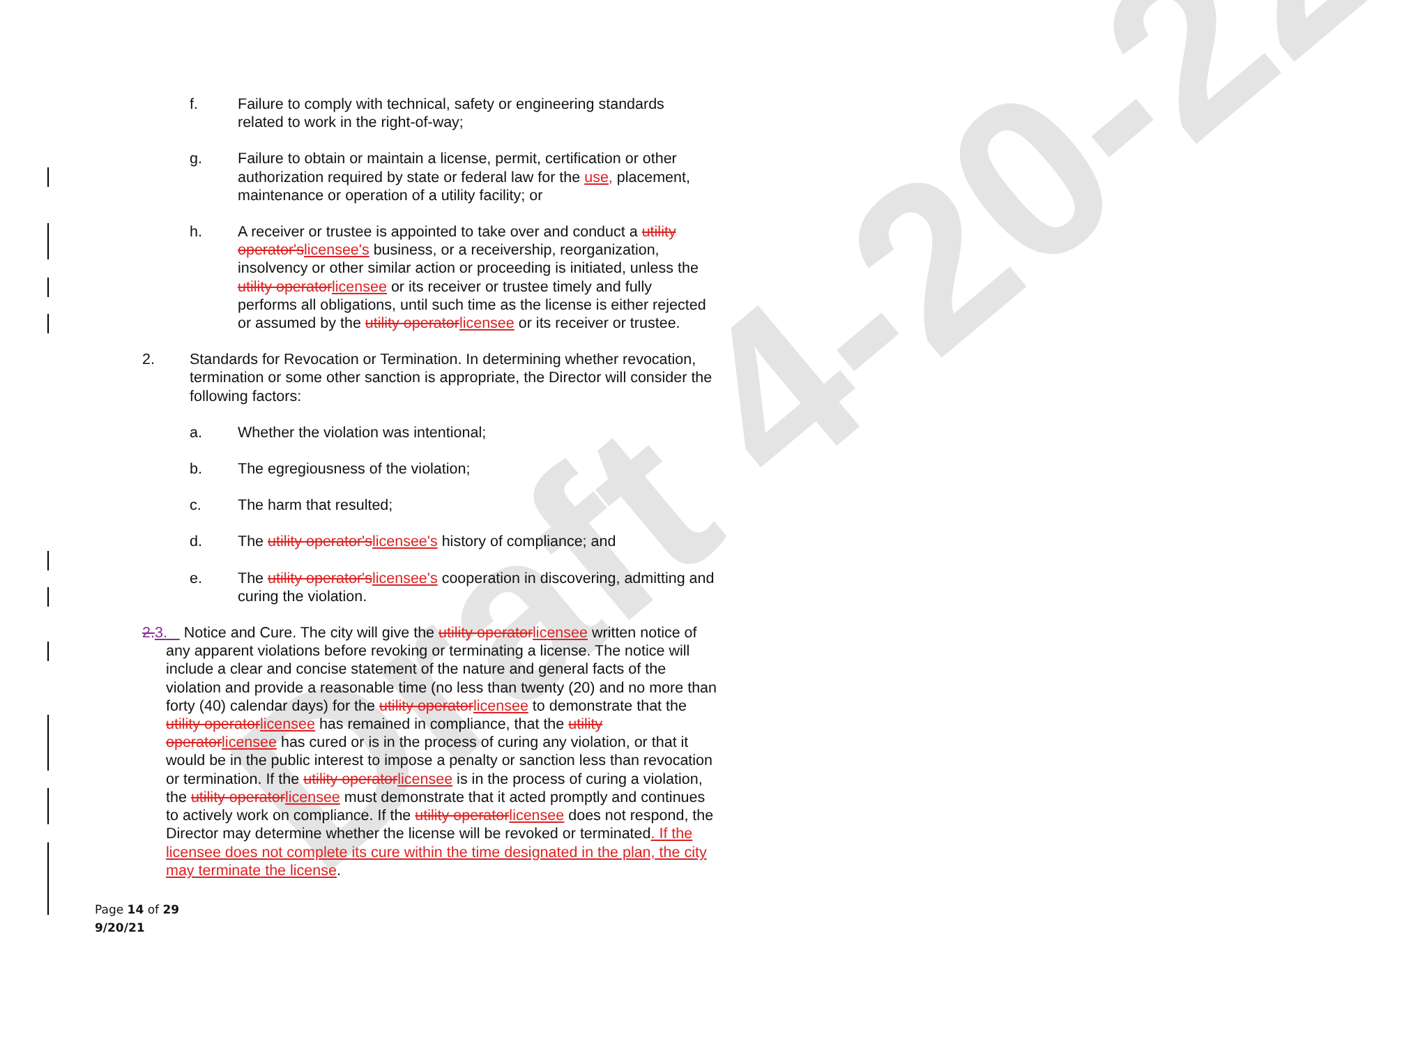Draft 4-20-22
f. Failure to comply with technical, safety or engineering standards related to work in the right-of-way;
g. Failure to obtain or maintain a license, permit, certification or other authorization required by state or federal law for the use, placement, maintenance or operation of a utility facility; or
h. A receiver or trustee is appointed to take over and conduct a utility operator'slicensee's business, or a receivership, reorganization, insolvency or other similar action or proceeding is initiated, unless the utility operatorlicensee or its receiver or trustee timely and fully performs all obligations, until such time as the license is either rejected or assumed by the utility operatorlicensee or its receiver or trustee.
2. Standards for Revocation or Termination. In determining whether revocation, termination or some other sanction is appropriate, the Director will consider the following factors:
a. Whether the violation was intentional;
b. The egregiousness of the violation;
c. The harm that resulted;
d. The utility operator'slicensee's history of compliance; and
e. The utility operator'slicensee's cooperation in discovering, admitting and curing the violation.
2.3. Notice and Cure. The city will give the utility operatorlicensee written notice of any apparent violations before revoking or terminating a license. The notice will include a clear and concise statement of the nature and general facts of the violation and provide a reasonable time (no less than twenty (20) and no more than forty (40) calendar days) for the utility operatorlicensee to demonstrate that the utility operatorlicensee has remained in compliance, that the utility operatorlicensee has cured or is in the process of curing any violation, or that it would be in the public interest to impose a penalty or sanction less than revocation or termination. If the utility operatorlicensee is in the process of curing a violation, the utility operatorlicensee must demonstrate that it acted promptly and continues to actively work on compliance. If the utility operatorlicensee does not respond, the Director may determine whether the license will be revoked or terminated. If the licensee does not complete its cure within the time designated in the plan, the city may terminate the license.
Page 14 of 29
9/20/21